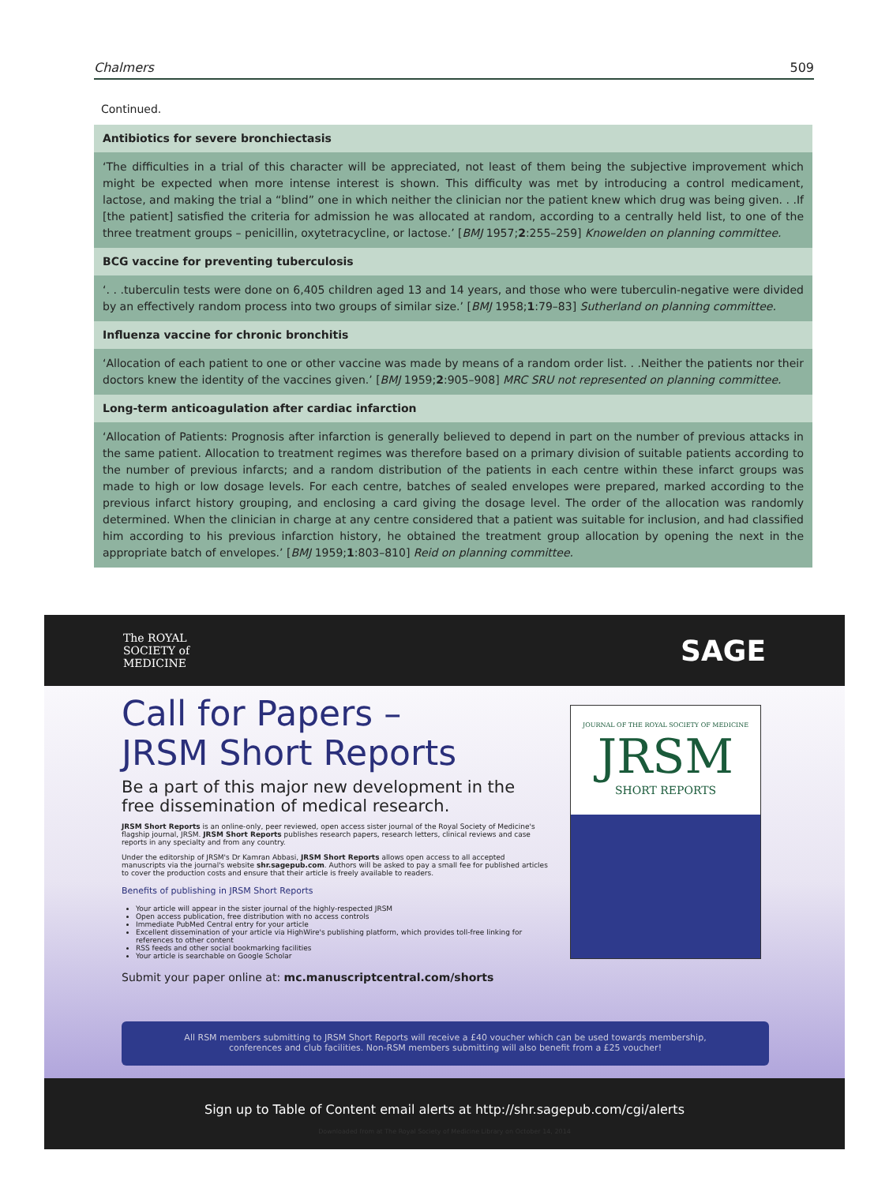Chalmers 509
Continued.
| Antibiotics for severe bronchiectasis |
| --- |
| ‘The difficulties in a trial of this character will be appreciated, not least of them being the subjective improvement which might be expected when more intense interest is shown. This difficulty was met by introducing a control medicament, lactose, and making the trial a “blind” one in which neither the clinician nor the patient knew which drug was being given. . .If [the patient] satisfied the criteria for admission he was allocated at random, according to a centrally held list, to one of the three treatment groups – penicillin, oxytetracycline, or lactose.’ [ BMJ 1957; 2 :255–259] Knowelden on planning committee. |
| BCG vaccine for preventing tuberculosis |
| ‘. . .tuberculin tests were done on 6,405 children aged 13 and 14 years, and those who were tuberculin-negative were divided by an effectively random process into two groups of similar size.’ [ BMJ 1958; 1 :79–83] Sutherland on planning committee. |
| Influenza vaccine for chronic bronchitis |
| ‘Allocation of each patient to one or other vaccine was made by means of a random order list. . .Neither the patients nor their doctors knew the identity of the vaccines given.’ [ BMJ 1959; 2 :905–908] MRC SRU not represented on planning committee. |
| Long-term anticoagulation after cardiac infarction |
| ‘Allocation of Patients: Prognosis after infarction is generally believed to depend in part on the number of previous attacks in the same patient. Allocation to treatment regimes was therefore based on a primary division of suitable patients according to the number of previous infarcts; and a random distribution of the patients in each centre within these infarct groups was made to high or low dosage levels. For each centre, batches of sealed envelopes were prepared, marked according to the previous infarct history grouping, and enclosing a card giving the dosage level. The order of the allocation was randomly determined. When the clinician in charge at any centre considered that a patient was suitable for inclusion, and had classified him according to his previous infarction history, he obtained the treatment group allocation by opening the next in the appropriate batch of envelopes.’ [ BMJ 1959; 1 :803–810] Reid on planning committee. |
The ROYAL
SOCIETY of
MEDICINE SAGE
Call for Papers –
JRSM Short Reports
Be a part of this major new development in the free dissemination of medical research.
JRSM Short Reports is an online-only, peer reviewed, open access sister journal of the Royal Society of Medicine's flagship journal, JRSM. JRSM Short Reports publishes research papers, research letters, clinical reviews and case reports in any specialty and from any country.
Under the editorship of JRSM's Dr Kamran Abbasi, JRSM Short Reports allows open access to all accepted manuscripts via the journal's website shr.sagepub.com. Authors will be asked to pay a small fee for published articles to cover the production costs and ensure that their article is freely available to readers.
Benefits of publishing in JRSM Short Reports
Your article will appear in the sister journal of the highly-respected JRSM
Open access publication, free distribution with no access controls
Immediate PubMed Central entry for your article
Excellent dissemination of your article via HighWire's publishing platform, which provides toll-free linking for references to other content
RSS feeds and other social bookmarking facilities
Your article is searchable on Google Scholar
Submit your paper online at: mc.manuscriptcentral.com/shorts
JOURNAL OF THE ROYAL SOCIETY OF MEDICINE
JRSM
SHORT REPORTS
All RSM members submitting to JRSM Short Reports will receive a £40 voucher which can be used towards membership,
conferences and club facilities. Non-RSM members submitting will also benefit from a £25 voucher!
Sign up to Table of Content email alerts at http://shr.sagepub.com/cgi/alerts
Downloaded from at The Royal Society of Medicine Library on October 14, 2014